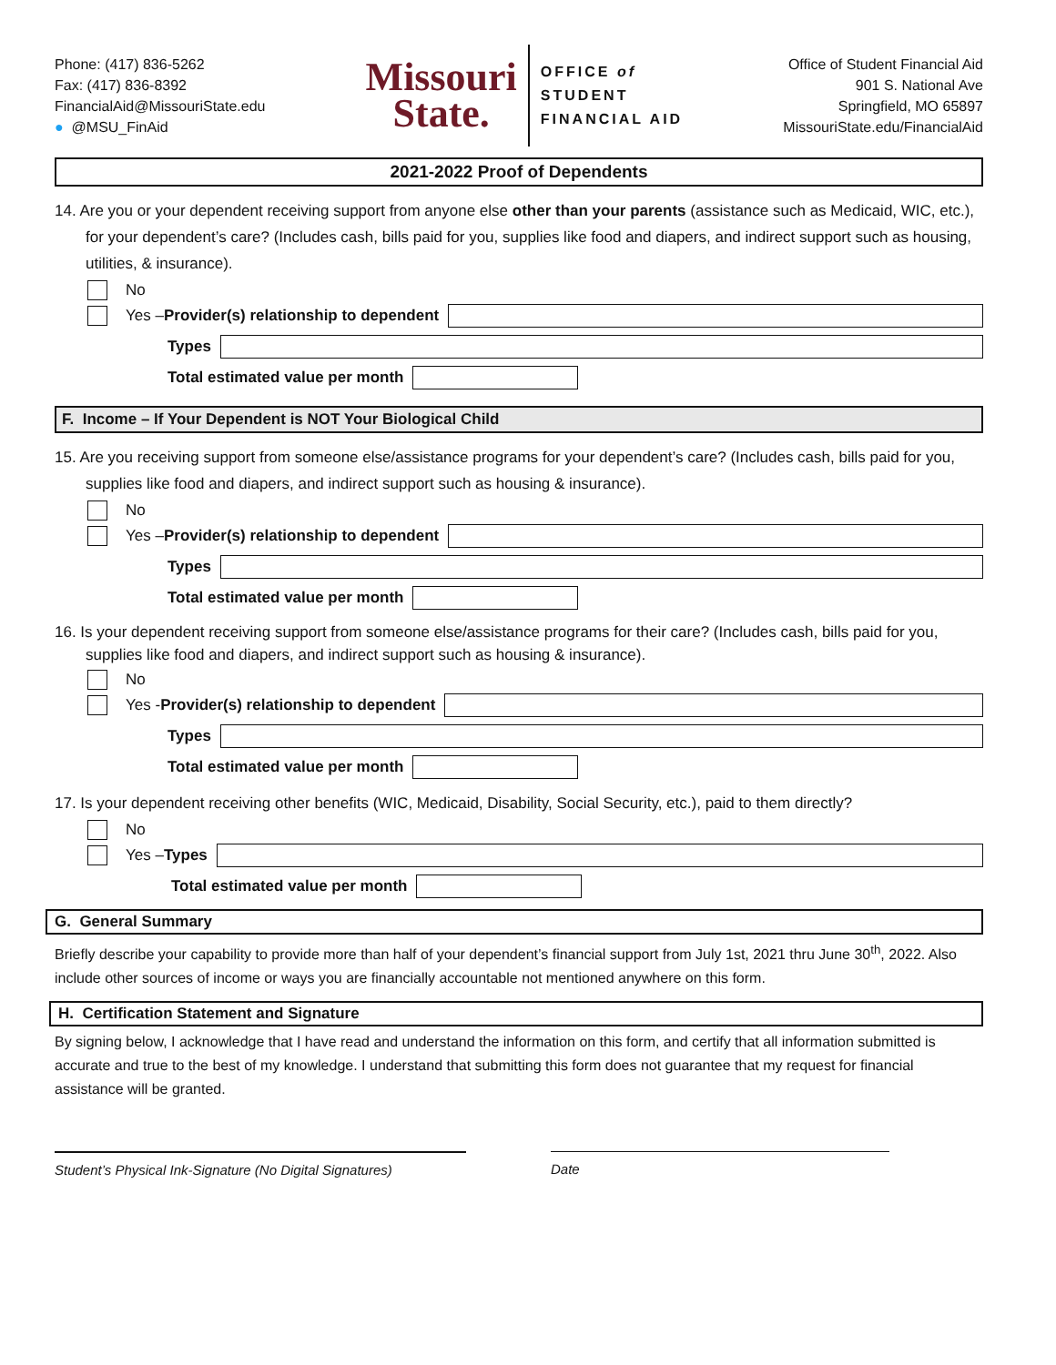Phone: (417) 836-5262
Fax: (417) 836-8392
FinancialAid@MissouriState.edu
● @MSU_FinAid
Missouri
State.
OFFICE of
STUDENT
FINANCIAL AID
Office of Student Financial Aid
901 S. National Ave
Springfield, MO 65897
MissouriState.edu/FinancialAid
2021-2022 Proof of Dependents
14. Are you or your dependent receiving support from anyone else other than your parents (assistance such as Medicaid, WIC, etc.), for your dependent’s care? (Includes cash, bills paid for you, supplies like food and diapers, and indirect support such as housing, utilities, & insurance).
No
Yes – Provider(s) relationship to dependent
Types
Total estimated value per month
F. Income – If Your Dependent is NOT Your Biological Child
15. Are you receiving support from someone else/assistance programs for your dependent’s care? (Includes cash, bills paid for you, supplies like food and diapers, and indirect support such as housing & insurance).
No
Yes – Provider(s) relationship to dependent
Types
Total estimated value per month
16. Is your dependent receiving support from someone else/assistance programs for their care? (Includes cash, bills paid for you, supplies like food and diapers, and indirect support such as housing & insurance).
No
Yes - Provider(s) relationship to dependent
Types
Total estimated value per month
17. Is your dependent receiving other benefits (WIC, Medicaid, Disability, Social Security, etc.), paid to them directly?
No
Yes – Types
Total estimated value per month
G. General Summary
Briefly describe your capability to provide more than half of your dependent’s financial support from July 1st, 2021 thru June 30<sup>th</sup>, 2022. Also include other sources of income or ways you are financially accountable not mentioned anywhere on this form.
H. Certification Statement and Signature
By signing below, I acknowledge that I have read and understand the information on this form, and certify that all information submitted is accurate and true to the best of my knowledge. I understand that submitting this form does not guarantee that my request for financial assistance will be granted.
Student’s Physical Ink-Signature (No Digital Signatures)
Date